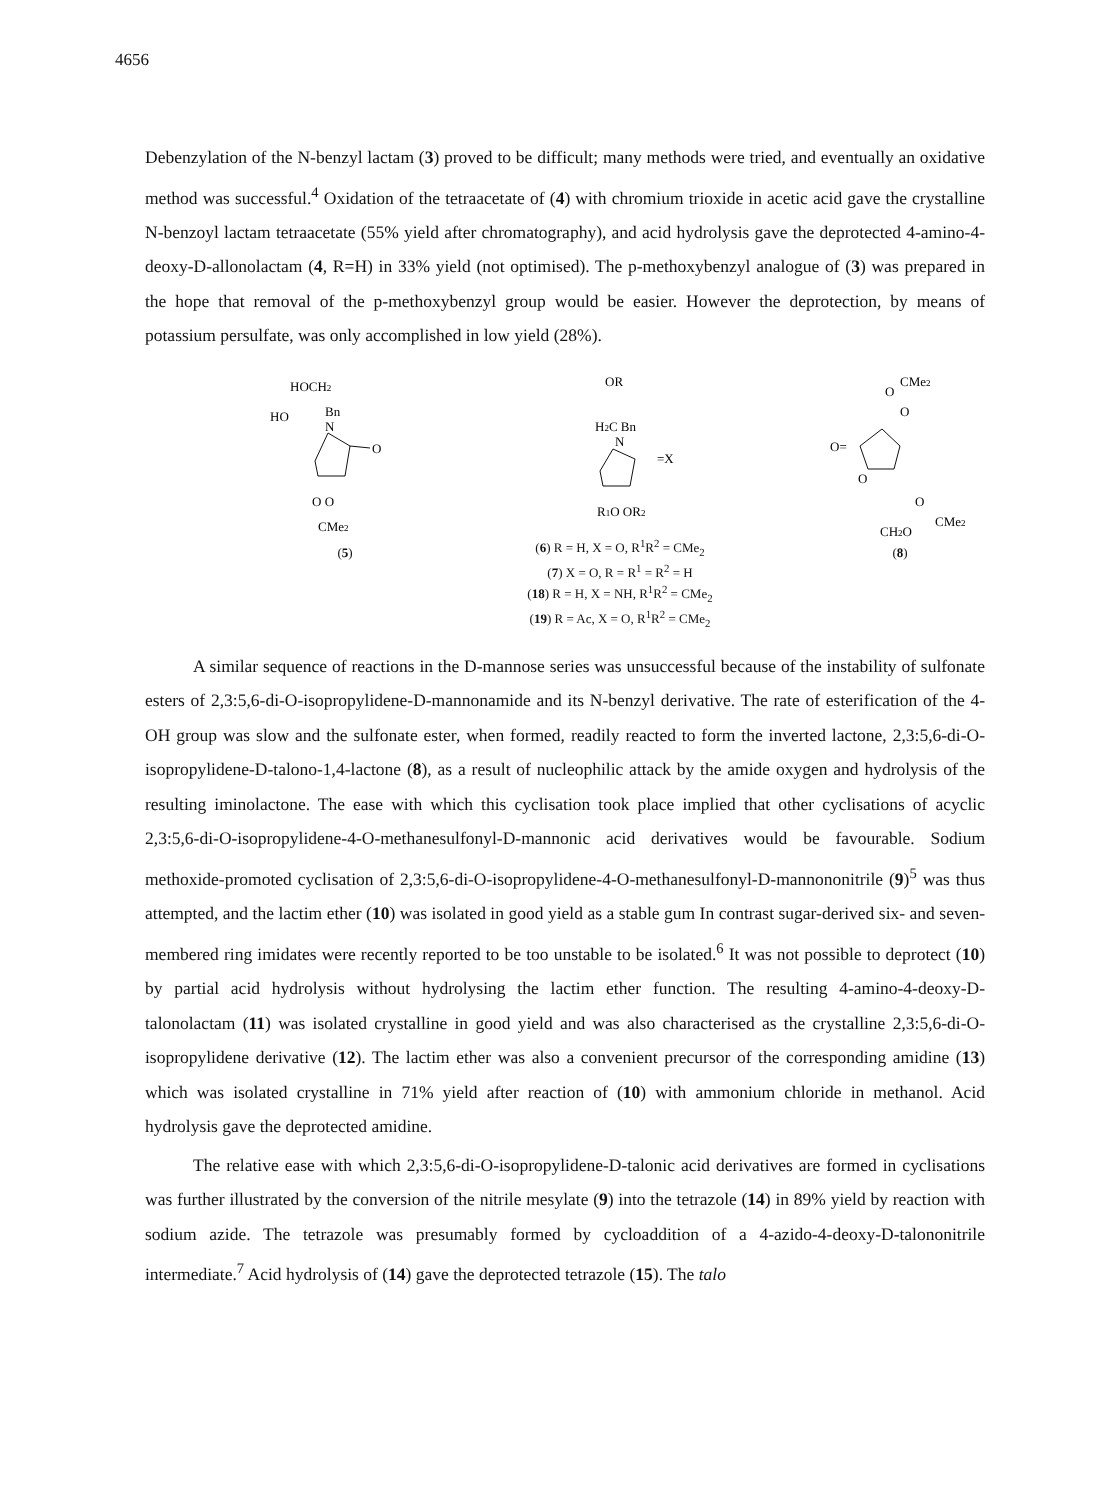4656
Debenzylation of the N-benzyl lactam (3) proved to be difficult; many methods were tried, and eventually an oxidative method was successful.<sup>4</sup> Oxidation of the tetraacetate of (4) with chromium trioxide in acetic acid gave the crystalline N-benzoyl lactam tetraacetate (55% yield after chromatography), and acid hydrolysis gave the deprotected 4-amino-4-deoxy-D-allonolactam (4, R=H) in 33% yield (not optimised). The p-methoxybenzyl analogue of (3) was prepared in the hope that removal of the p-methoxybenzyl group would be easier. However the deprotection, by means of potassium persulfate, was only accomplished in low yield (28%).
HOCH2
HO
Bn
N
O
O O
CMe2
(5)
OR
H2C Bn
N
=X
R1O OR2
(6) R = H, X = O, R<sup>1</sup>R<sup>2</sup> = CMe<sub>2</sub>
(7) X = O, R = R<sup>1</sup> = R<sup>2</sup> = H
(18) R = H, X = NH, R<sup>1</sup>R<sup>2</sup> = CMe<sub>2</sub>
(19) R = Ac, X = O, R<sup>1</sup>R<sup>2</sup> = CMe<sub>2</sub>
CMe2
O
O
O=
O
O
CMe2
CH2O
(8)
A similar sequence of reactions in the D-mannose series was unsuccessful because of the instability of sulfonate esters of 2,3:5,6-di-O-isopropylidene-D-mannonamide and its N-benzyl derivative. The rate of esterification of the 4-OH group was slow and the sulfonate ester, when formed, readily reacted to form the inverted lactone, 2,3:5,6-di-O-isopropylidene-D-talono-1,4-lactone (8), as a result of nucleophilic attack by the amide oxygen and hydrolysis of the resulting iminolactone. The ease with which this cyclisation took place implied that other cyclisations of acyclic 2,3:5,6-di-O-isopropylidene-4-O-methanesulfonyl-D-mannonic acid derivatives would be favourable. Sodium methoxide-promoted cyclisation of 2,3:5,6-di-O-isopropylidene-4-O-methanesulfonyl-D-mannononitrile (9)<sup>5</sup> was thus attempted, and the lactim ether (10) was isolated in good yield as a stable gum In contrast sugar-derived six- and seven-membered ring imidates were recently reported to be too unstable to be isolated.<sup>6</sup> It was not possible to deprotect (10) by partial acid hydrolysis without hydrolysing the lactim ether function. The resulting 4-amino-4-deoxy-D-talonolactam (11) was isolated crystalline in good yield and was also characterised as the crystalline 2,3:5,6-di-O-isopropylidene derivative (12). The lactim ether was also a convenient precursor of the corresponding amidine (13) which was isolated crystalline in 71% yield after reaction of (10) with ammonium chloride in methanol. Acid hydrolysis gave the deprotected amidine.
The relative ease with which 2,3:5,6-di-O-isopropylidene-D-talonic acid derivatives are formed in cyclisations was further illustrated by the conversion of the nitrile mesylate (9) into the tetrazole (14) in 89% yield by reaction with sodium azide. The tetrazole was presumably formed by cycloaddition of a 4-azido-4-deoxy-D-talononitrile intermediate.<sup>7</sup> Acid hydrolysis of (14) gave the deprotected tetrazole (15). The talo